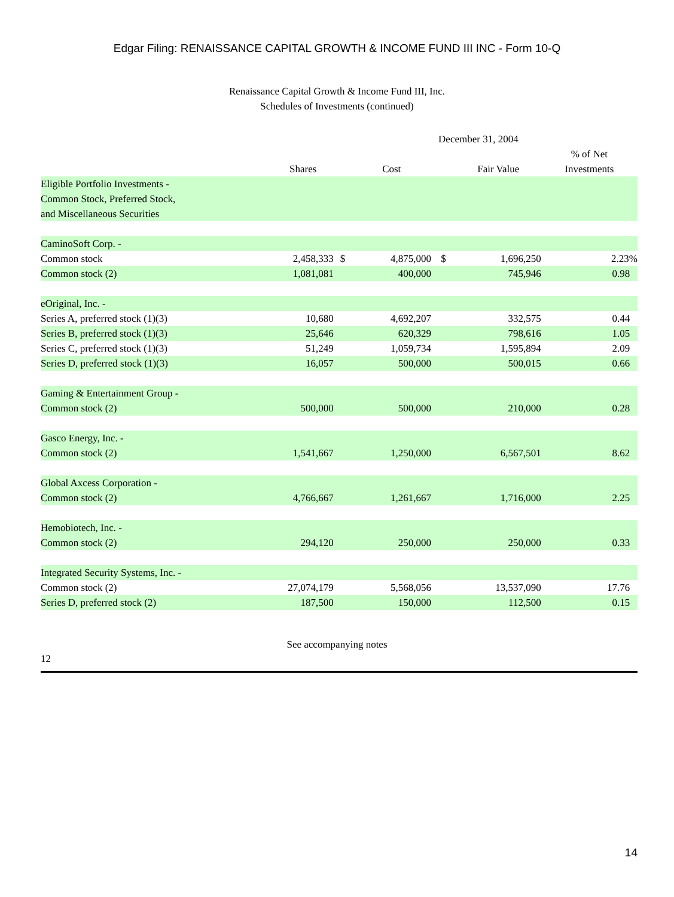Edgar Filing: RENAISSANCE CAPITAL GROWTH & INCOME FUND III INC - Form 10-Q
Renaissance Capital Growth & Income Fund III, Inc.
Schedules of Investments (continued)
| | | | | December 31, 2004 | | |
| --- | --- | --- | --- | --- | --- | --- |
| | Shares | | Cost | | Fair Value | % of Net Investments |
| Eligible Portfolio Investments - Common Stock, Preferred Stock, and Miscellaneous Securities | | | | | | |
| CaminoSoft Corp. - | | | | | | |
| Common stock | 2,458,333 | $ | 4,875,000 | $ | 1,696,250 | 2.23% |
| Common stock (2) | 1,081,081 | | 400,000 | | 745,946 | 0.98 |
| eOriginal, Inc. - | | | | | | |
| Series A, preferred stock (1)(3) | 10,680 | | 4,692,207 | | 332,575 | 0.44 |
| Series B, preferred stock (1)(3) | 25,646 | | 620,329 | | 798,616 | 1.05 |
| Series C, preferred stock (1)(3) | 51,249 | | 1,059,734 | | 1,595,894 | 2.09 |
| Series D, preferred stock (1)(3) | 16,057 | | 500,000 | | 500,015 | 0.66 |
| Gaming & Entertainment Group - | | | | | | |
| Common stock (2) | 500,000 | | 500,000 | | 210,000 | 0.28 |
| Gasco Energy, Inc. - | | | | | | |
| Common stock (2) | 1,541,667 | | 1,250,000 | | 6,567,501 | 8.62 |
| Global Axcess Corporation - | | | | | | |
| Common stock (2) | 4,766,667 | | 1,261,667 | | 1,716,000 | 2.25 |
| Hemobiotech, Inc. - | | | | | | |
| Common stock (2) | 294,120 | | 250,000 | | 250,000 | 0.33 |
| Integrated Security Systems, Inc. - | | | | | | |
| Common stock (2) | 27,074,179 | | 5,568,056 | | 13,537,090 | 17.76 |
| Series D, preferred stock (2) | 187,500 | | 150,000 | | 112,500 | 0.15 |
See accompanying notes
12
14